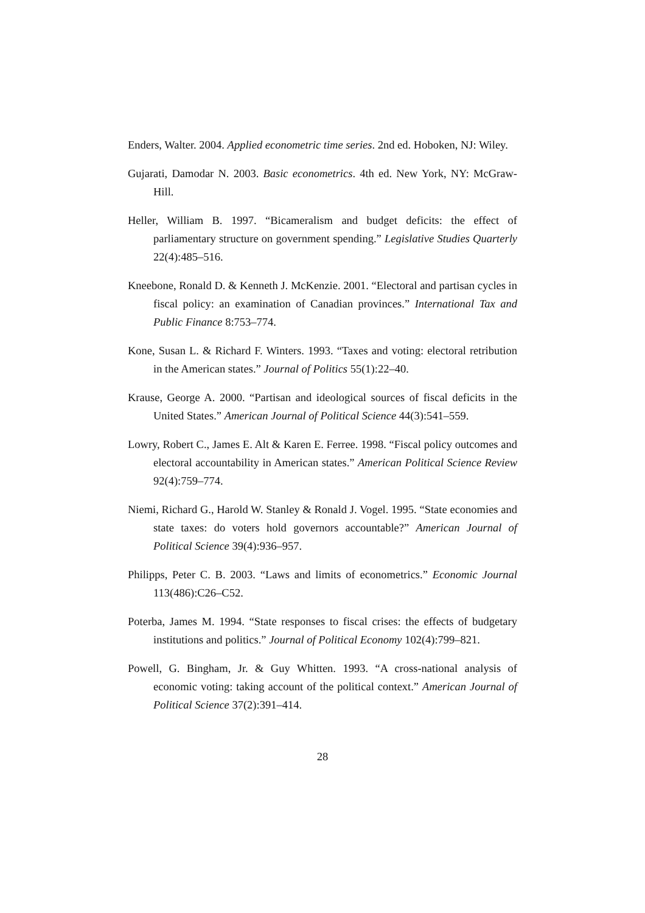Enders, Walter. 2004. Applied econometric time series. 2nd ed. Hoboken, NJ: Wiley.
Gujarati, Damodar N. 2003. Basic econometrics. 4th ed. New York, NY: McGraw-Hill.
Heller, William B. 1997. “Bicameralism and budget deficits: the effect of parliamentary structure on government spending.” Legislative Studies Quarterly 22(4):485–516.
Kneebone, Ronald D. & Kenneth J. McKenzie. 2001. “Electoral and partisan cycles in fiscal policy: an examination of Canadian provinces.” International Tax and Public Finance 8:753–774.
Kone, Susan L. & Richard F. Winters. 1993. “Taxes and voting: electoral retribution in the American states.” Journal of Politics 55(1):22–40.
Krause, George A. 2000. “Partisan and ideological sources of fiscal deficits in the United States.” American Journal of Political Science 44(3):541–559.
Lowry, Robert C., James E. Alt & Karen E. Ferree. 1998. “Fiscal policy outcomes and electoral accountability in American states.” American Political Science Review 92(4):759–774.
Niemi, Richard G., Harold W. Stanley & Ronald J. Vogel. 1995. “State economies and state taxes: do voters hold governors accountable?” American Journal of Political Science 39(4):936–957.
Philipps, Peter C. B. 2003. “Laws and limits of econometrics.” Economic Journal 113(486):C26–C52.
Poterba, James M. 1994. “State responses to fiscal crises: the effects of budgetary institutions and politics.” Journal of Political Economy 102(4):799–821.
Powell, G. Bingham, Jr. & Guy Whitten. 1993. “A cross-national analysis of economic voting: taking account of the political context.” American Journal of Political Science 37(2):391–414.
28